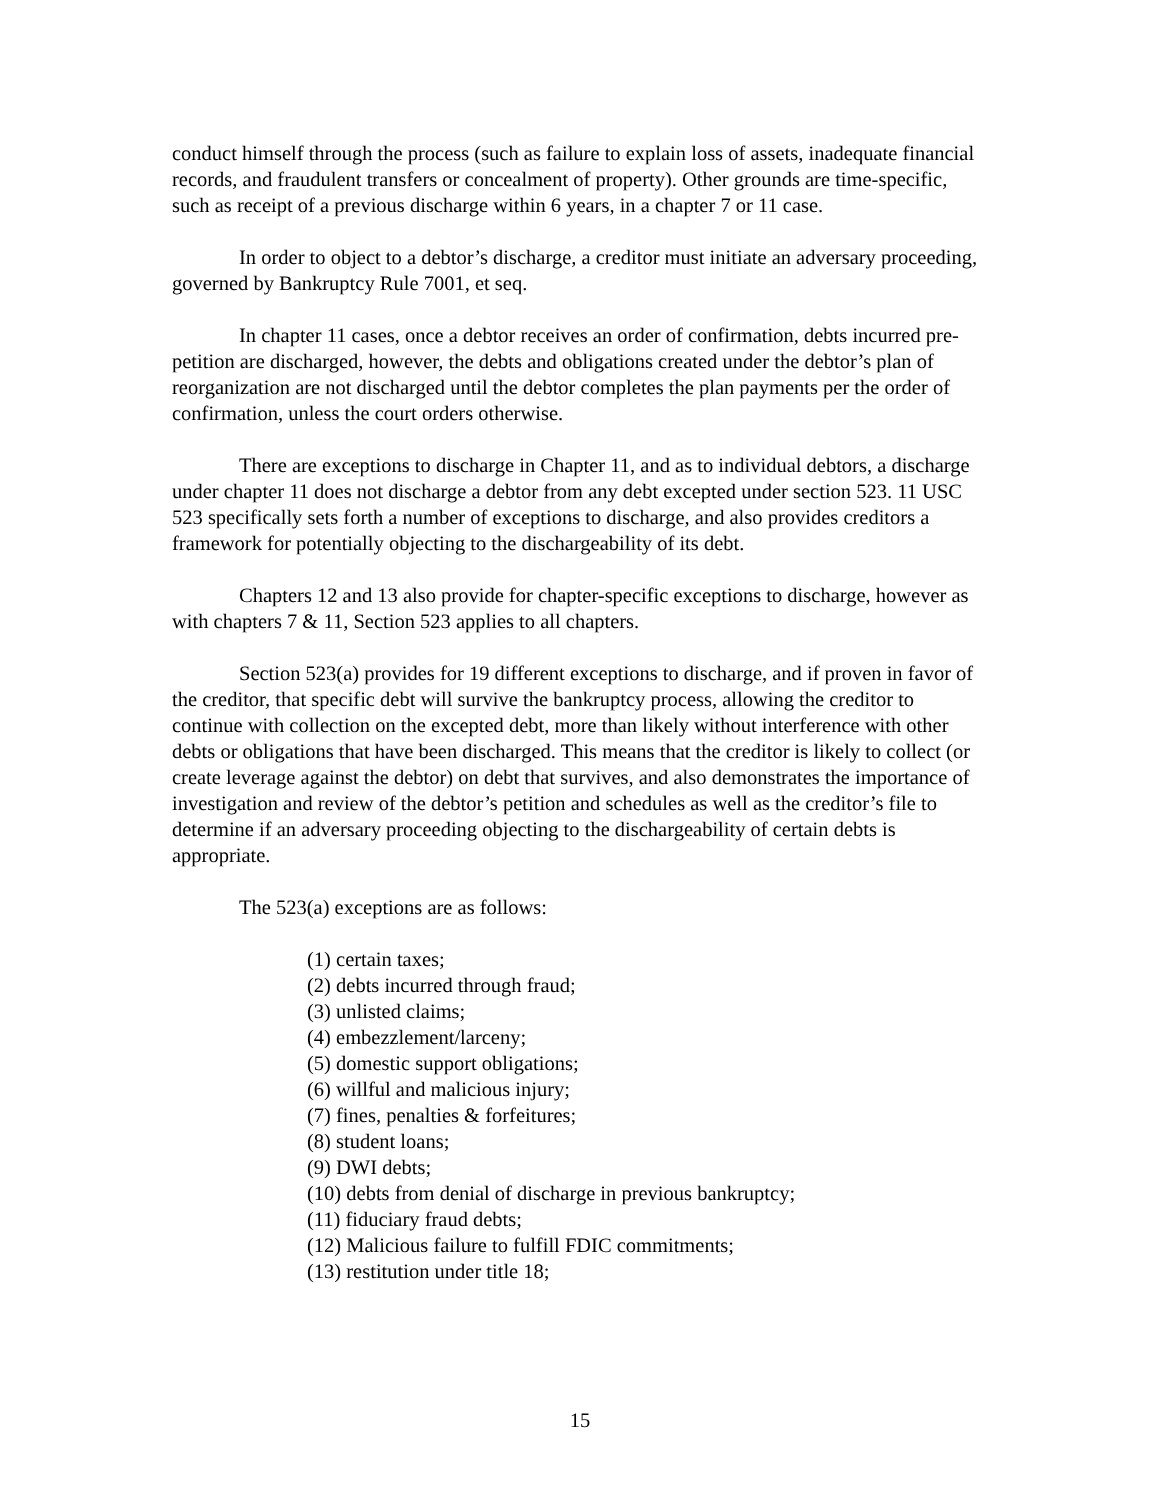conduct himself through the process (such as failure to explain loss of assets, inadequate financial records, and fraudulent transfers or concealment of property). Other grounds are time-specific, such as receipt of a previous discharge within 6 years, in a chapter 7 or 11 case.
In order to object to a debtor’s discharge, a creditor must initiate an adversary proceeding, governed by Bankruptcy Rule 7001, et seq.
In chapter 11 cases, once a debtor receives an order of confirmation, debts incurred pre-petition are discharged, however, the debts and obligations created under the debtor’s plan of reorganization are not discharged until the debtor completes the plan payments per the order of confirmation, unless the court orders otherwise.
There are exceptions to discharge in Chapter 11, and as to individual debtors, a discharge under chapter 11 does not discharge a debtor from any debt excepted under section 523. 11 USC 523 specifically sets forth a number of exceptions to discharge, and also provides creditors a framework for potentially objecting to the dischargeability of its debt.
Chapters 12 and 13 also provide for chapter-specific exceptions to discharge, however as with chapters 7 & 11, Section 523 applies to all chapters.
Section 523(a) provides for 19 different exceptions to discharge, and if proven in favor of the creditor, that specific debt will survive the bankruptcy process, allowing the creditor to continue with collection on the excepted debt, more than likely without interference with other debts or obligations that have been discharged. This means that the creditor is likely to collect (or create leverage against the debtor) on debt that survives, and also demonstrates the importance of investigation and review of the debtor’s petition and schedules as well as the creditor’s file to determine if an adversary proceeding objecting to the dischargeability of certain debts is appropriate.
The 523(a) exceptions are as follows:
(1) certain taxes;
(2) debts incurred through fraud;
(3) unlisted claims;
(4) embezzlement/larceny;
(5) domestic support obligations;
(6) willful and malicious injury;
(7) fines, penalties & forfeitures;
(8) student loans;
(9) DWI debts;
(10) debts from denial of discharge in previous bankruptcy;
(11) fiduciary fraud debts;
(12) Malicious failure to fulfill FDIC commitments;
(13) restitution under title 18;
15